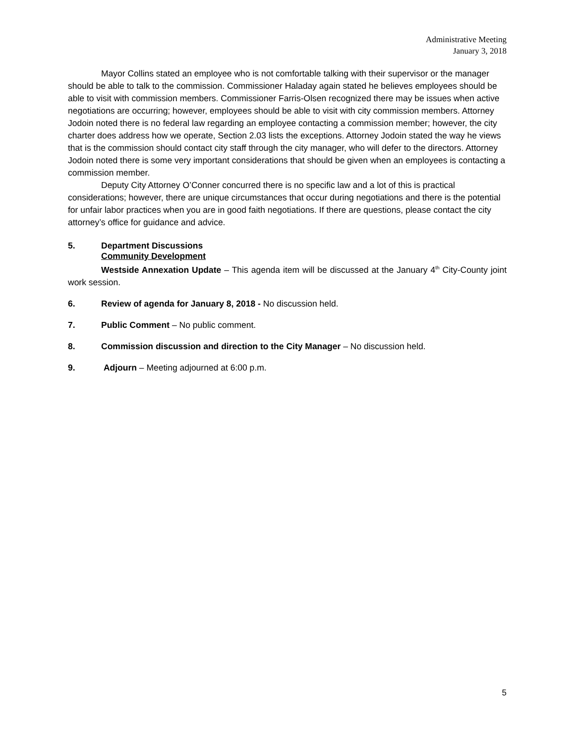Administrative Meeting
January 3, 2018
Mayor Collins stated an employee who is not comfortable talking with their supervisor or the manager should be able to talk to the commission. Commissioner Haladay again stated he believes employees should be able to visit with commission members. Commissioner Farris-Olsen recognized there may be issues when active negotiations are occurring; however, employees should be able to visit with city commission members. Attorney Jodoin noted there is no federal law regarding an employee contacting a commission member; however, the city charter does address how we operate, Section 2.03 lists the exceptions. Attorney Jodoin stated the way he views that is the commission should contact city staff through the city manager, who will defer to the directors. Attorney Jodoin noted there is some very important considerations that should be given when an employees is contacting a commission member.
Deputy City Attorney O’Conner concurred there is no specific law and a lot of this is practical considerations; however, there are unique circumstances that occur during negotiations and there is the potential for unfair labor practices when you are in good faith negotiations. If there are questions, please contact the city attorney’s office for guidance and advice.
5. Department Discussions
Community Development
Westside Annexation Update – This agenda item will be discussed at the January 4<sup>th</sup> City-County joint work session.
6. Review of agenda for January 8, 2018 - No discussion held.
7. Public Comment – No public comment.
8. Commission discussion and direction to the City Manager – No discussion held.
9. Adjourn – Meeting adjourned at 6:00 p.m.
5